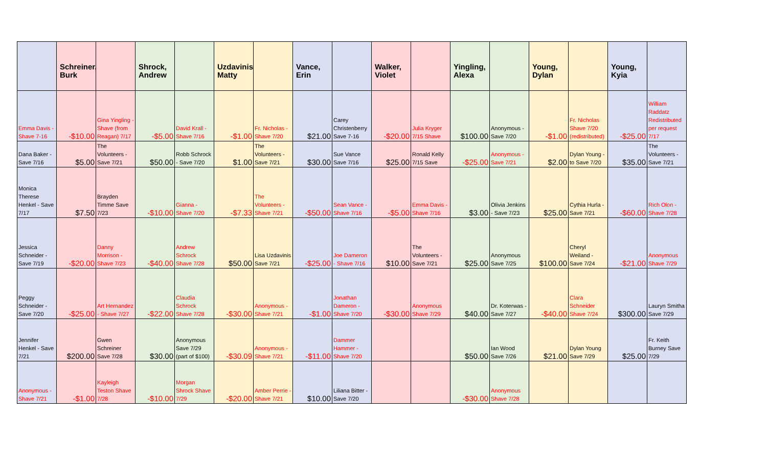| | Schreiner, Burk | | Shrock, Andrew | | Uzdavinis, Matty | | Vance, Erin | | Walker, Violet | | Yingling, Alexa | | Young, Dylan | | Young, Kyia | |
| --- | --- | --- | --- | --- | --- | --- | --- | --- | --- | --- | --- | --- | --- | --- | --- | --- |
| Emma Davis - Shave 7-16 | -$10.00 | Gina Yingling - Shave (from Reagan) 7/17 | -$5.00 | David Krall - Shave 7/16 | -$1.00 | Fr. Nicholas - Shave 7/20 | $21.00 | Carey Christenberry Save 7-16 | -$20.00 | Julia Kryger 7/15 Shave | $100.00 | Anonymous - Save 7/20 | -$1.00 | Fr. Nicholas Shave 7/20 (redistributed) | -$25.00 | William Raddatz Redistributed per request 7/17 |
| Dana Baker - Save 7/16 | $5.00 | The Volunteers - Save 7/21 | $50.00 | Robb Schrock - Save 7/20 | $1.00 | The Volunteers - Save 7/21 | $30.00 | Sue Vance Save 7/16 | $25.00 | Ronald Kelly 7/15 Save | -$25.00 | Anonymous - Save 7/21 | $2.00 | Dylan Young - to Save 7/20 | $35.00 | The Volunteers - Save 7/21 |
| Monica Therese Henkel - Save 7/17 | $7.50 | Brayden Timme Save 7/23 | -$10.00 | Gianna - Shave 7/20 | -$7.33 | The Volunteers - Shave 7/21 | -$50.00 | Sean Vance - Shave 7/16 | -$5.00 | Emma Davis - Shave 7/16 | $3.00 | Olivia Jenkins - Save 7/23 | $25.00 | Cythia Hurla - Save 7/21 | -$60.00 | Rich Olon - Shave 7/28 |
| Jessica Schneider - Save 7/19 | -$20.00 | Danny Morrison - Shave 7/23 | -$40.00 | Andrew Schrock Shave 7/28 | $50.00 | Lisa Uzdavinis Save 7/21 | -$25.00 | Joe Dameron - Shave 7/16 | $10.00 | The Volunteers - Save 7/21 | $25.00 | Anonymous Save 7/25 | $100.00 | Cheryl Weiland - Save 7/24 | -$21.00 | Anonymous Shave 7/29 |
| Peggy Schneider - Save 7/20 | -$25.00 | Art Hernandez - Shave 7/27 | -$22.00 | Claudia Schrock Shave 7/28 | -$30.00 | Anonymous - Shave 7/21 | -$1.00 | Jonathan Dameron - Shave 7/20 | -$30.00 | Anonymous Shave 7/29 | $40.00 | Dr. Koterwas - Save 7/27 | -$40.00 | Clara Schneider Shave 7/24 | $300.00 | Lauryn Smitha Save 7/29 |
| Jennifer Henkel - Save 7/21 | $200.00 | Gwen Schreiner Save 7/28 | $30.00 | Anonymous Save 7/29 (part of $100) | -$30.09 | Anonymous - Shave 7/21 | -$11.00 | Dammer Hammer - Shave 7/20 | | | $50.00 | Ian Wood Save 7/26 | $21.00 | Dylan Young Save 7/29 | $25.00 | Fr. Keith Burney Save 7/29 |
| Anonymous - Shave 7/21 | -$1.00 | Kayleigh Teston Shave 7/28 | -$10.00 | Morgan Shrock Shave 7/29 | -$20.00 | Amber Perrie - Shave 7/21 | $10.00 | Liliana Bitter - Save 7/20 | | | -$30.00 | Anonymous Shave 7/28 | | | | |